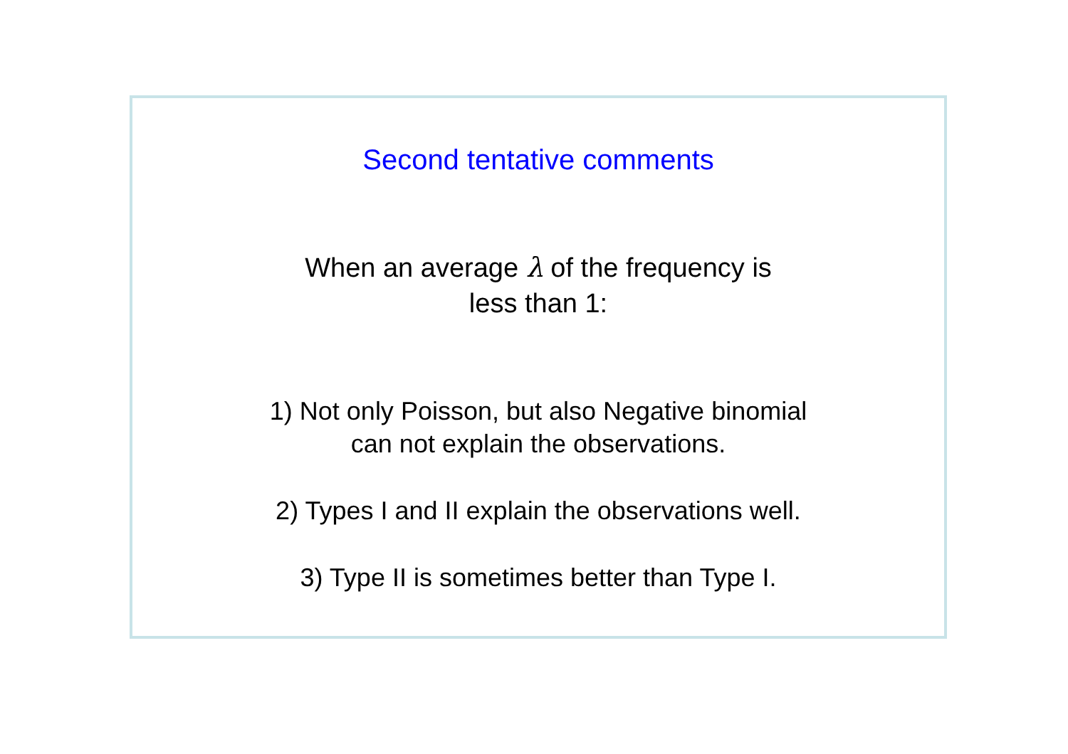Second tentative comments
When an average λ of the frequency is
less than 1:
1) Not only Poisson, but also Negative binomial
can not explain the observations.
2) Types I and II explain the observations well.
3) Type II is sometimes better than Type I.